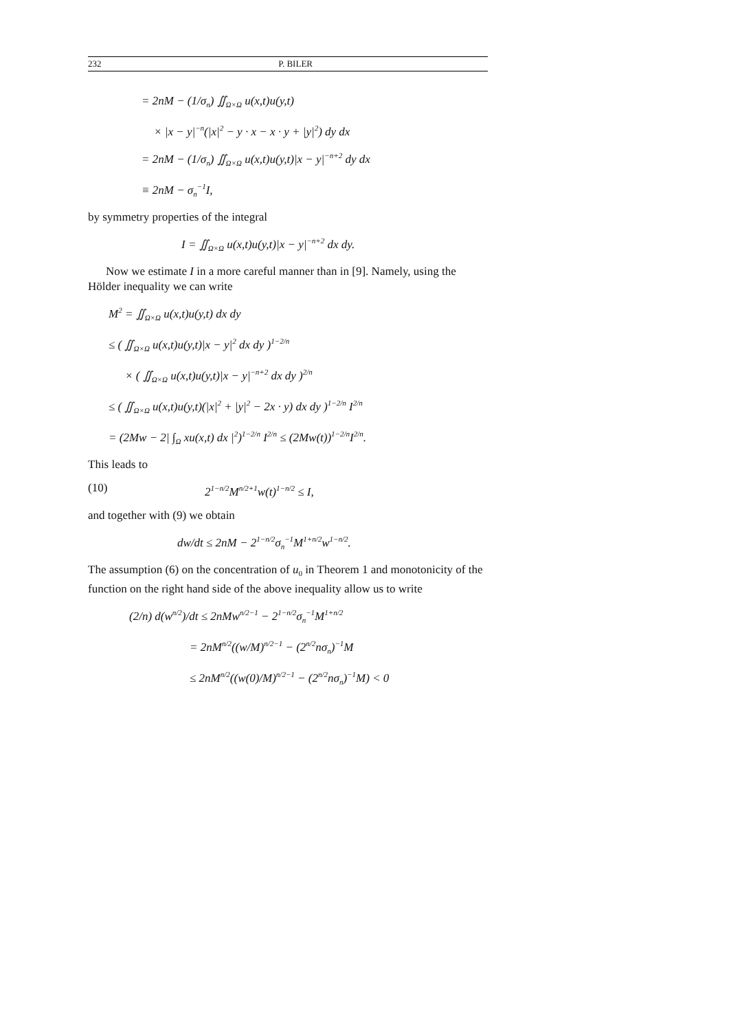232 P. BILER
= 2nM − (1/σ<sub>n</sub>) ∬<sub>Ω×Ω</sub> u(x,t)u(y,t)
× |x − y|<sup>−n</sup>(|x|<sup>2</sup> − y · x − x · y + |y|<sup>2</sup>) dy dx
= 2nM − (1/σ<sub>n</sub>) ∬<sub>Ω×Ω</sub> u(x,t)u(y,t)|x − y|<sup>−n+2</sup> dy dx
≡ 2nM − σ<sub>n</sub><sup>−1</sup>I,
by symmetry properties of the integral
I = ∬<sub>Ω×Ω</sub> u(x,t)u(y,t)|x − y|<sup>−n+2</sup> dx dy.
Now we estimate I in a more careful manner than in [9]. Namely, using the Hölder inequality we can write
M<sup>2</sup> = ∬<sub>Ω×Ω</sub> u(x,t)u(y,t) dx dy
≤ ( ∬<sub>Ω×Ω</sub> u(x,t)u(y,t)|x − y|<sup>2</sup> dx dy )<sup>1−2/n</sup>
× ( ∬<sub>Ω×Ω</sub> u(x,t)u(y,t)|x − y|<sup>−n+2</sup> dx dy )<sup>2/n</sup>
≤ ( ∬<sub>Ω×Ω</sub> u(x,t)u(y,t)(|x|<sup>2</sup> + |y|<sup>2</sup> − 2x · y) dx dy )<sup>1−2/n</sup> I<sup>2/n</sup>
= (2Mw − 2| ∫<sub>Ω</sub> xu(x,t) dx |<sup>2</sup>)<sup>1−2/n</sup> I<sup>2/n</sup> ≤ (2Mw(t))<sup>1−2/n</sup>I<sup>2/n</sup>.
This leads to
(10) 2<sup>1−n/2</sup>M<sup>n/2+1</sup>w(t)<sup>1−n/2</sup> ≤ I,
and together with (9) we obtain
dw/dt ≤ 2nM − 2<sup>1−n/2</sup>σ<sub>n</sub><sup>−1</sup>M<sup>1+n/2</sup>w<sup>1−n/2</sup>.
The assumption (6) on the concentration of u<sub>0</sub> in Theorem 1 and monotonicity of the function on the right hand side of the above inequality allow us to write
(2/n) d(w<sup>n/2</sup>)/dt ≤ 2nMw<sup>n/2−1</sup> − 2<sup>1−n/2</sup>σ<sub>n</sub><sup>−1</sup>M<sup>1+n/2</sup>
= 2nM<sup>n/2</sup>((w/M)<sup>n/2−1</sup> − (2<sup>n/2</sup>nσ<sub>n</sub>)<sup>−1</sup>M
≤ 2nM<sup>n/2</sup>((w(0)/M)<sup>n/2−1</sup> − (2<sup>n/2</sup>nσ<sub>n</sub>)<sup>−1</sup>M) < 0